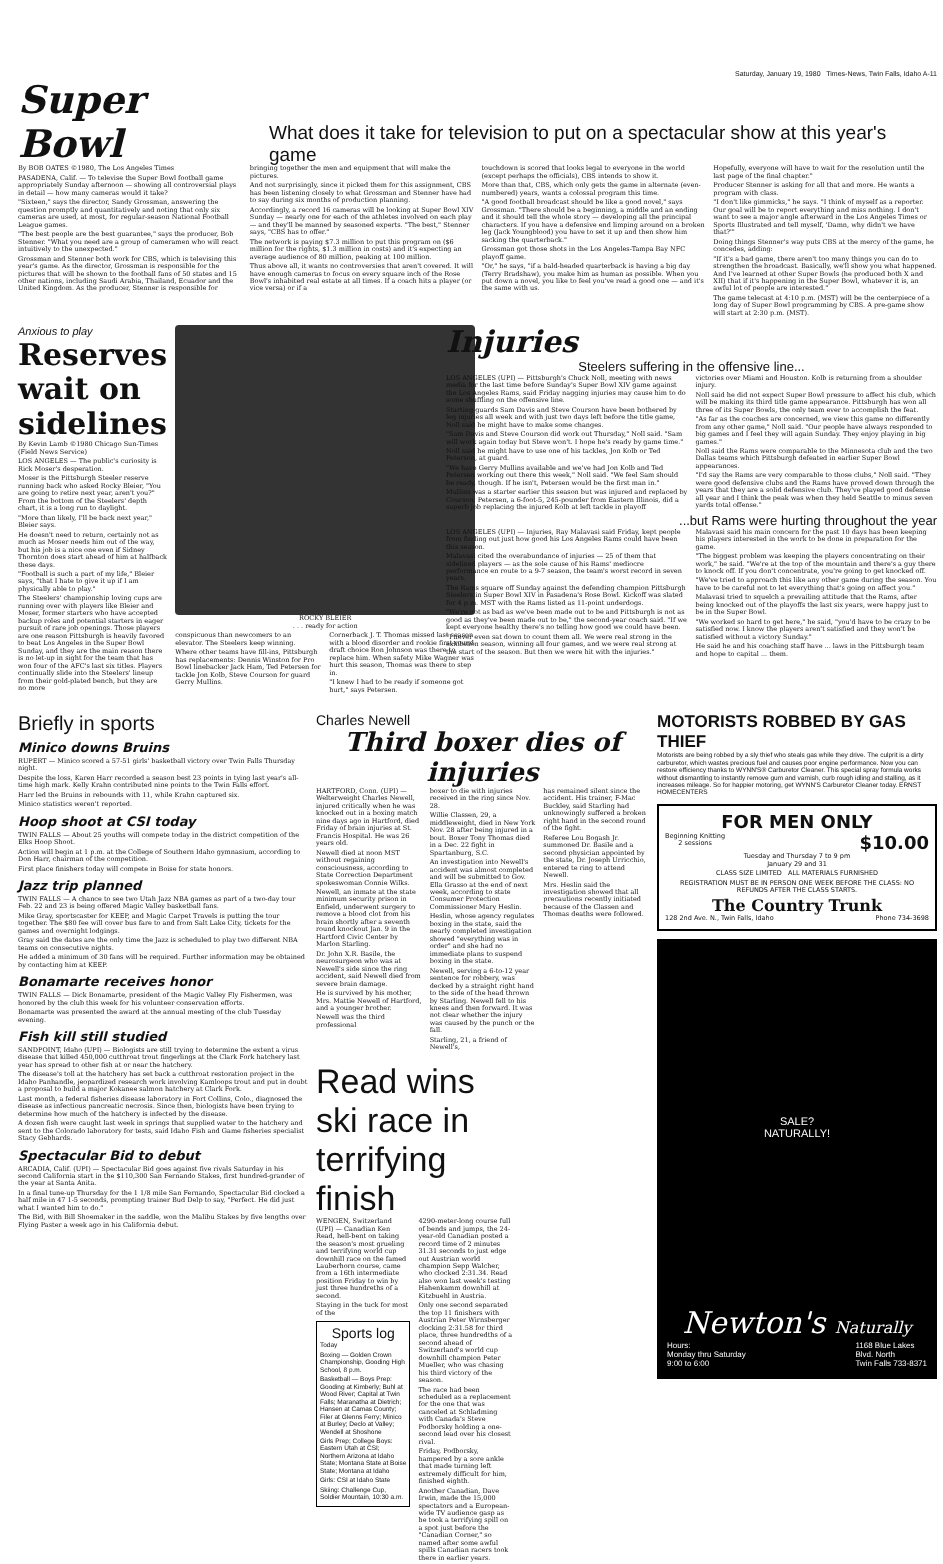Saturday, January 19, 1980 Times-News, Twin Falls, Idaho A-11
Super Bowl
What does it take for television to put on a spectacular show at this year's game
By BOB OATES ©1980, The Los Angeles Times
PASADENA, Calif. — To televise the Super Bowl football game appropriately Sunday afternoon — showing all controversial plays in detail — how many cameras would it take?
"Sixteen," says the director, Sandy Grossman, answering the question promptly and quantitatively and noting that only six cameras are used, at most, for regular-season National Football League games.
"The best people are the best guarantee," says the producer, Bob Stenner. "What you need are a group of cameramen who will react intuitively to the unexpected."
Grossman and Stenner both work for CBS, which is televising this year's game. As the director, Grossman is responsible for the pictures that will be shown to the football fans of 50 states and 15 other nations, including Saudi Arabia, Thailand, Ecuador and the United Kingdom. As the producer, Stenner is responsible for
bringing together the men and equipment that will make the pictures.
And not surprisingly, since it picked them for this assignment, CBS has been listening closely to what Grossman and Stenner have had to say during six months of production planning.
Accordingly, a record 16 cameras will be looking at Super Bowl XIV Sunday — nearly one for each of the athletes involved on each play — and they'll be manned by seasoned experts. "The best," Stenner says, "CBS has to offer."
The network is paying $7.3 million to put this program on ($6 million for the rights, $1.3 million in costs) and it's expecting an average audience of 80 million, peaking at 100 million.
Thus above all, it wants no controversies that aren't covered. It will have enough cameras to focus on every square inch of the Rose Bowl's inhabited real estate at all times. If a coach hits a player (or vice versa) or if a
touchdown is scored that looks legal to everyone in the world (except perhaps the officials), CBS intends to show it.
More than that, CBS, which only gets the game in alternate (even-numbered) years, wants a colossal program this time.
"A good football broadcast should be like a good novel," says Grossman. "There should be a beginning, a middle and an ending and it should tell the whole story — developing all the principal characters. If you have a defensive end limping around on a broken leg (Jack Youngblood) you have to set it up and then show him sacking the quarterback."
Grossman got those shots in the Los Angeles-Tampa Bay NFC playoff game.
"Or," he says, "if a bald-headed quarterback is having a big day (Terry Bradshaw), you make him as human as possible. When you put down a novel, you like to feel you've read a good one — and it's the same with us.
Hopefully, everyone will have to wait for the resolution until the last page of the final chapter."
Producer Stenner is asking for all that and more. He wants a program with class.
"I don't like gimmicks," he says. "I think of myself as a reporter. Our goal will be to report everything and miss nothing. I don't want to see a major angle afterward in the Los Angeles Times or Sports Illustrated and tell myself, 'Damn, why didn't we have that?'"
Doing things Stenner's way puts CBS at the mercy of the game, he concedes, adding:
"If it's a bad game, there aren't too many things you can do to strengthen the broadcast. Basically, we'll show you what happened. And I've learned at other Super Bowls (he produced both X and XII) that if it's happening in the Super Bowl, whatever it is, an awful lot of people are interested."
The game telecast at 4:10 p.m. (MST) will be the centerpiece of a long day of Super Bowl programming by CBS. A pre-game show will start at 2:30 p.m. (MST).
Anxious to play
Reserves wait on sidelines
By Kevin Lamb ©1980 Chicago Sun-Times (Field News Service)
LOS ANGELES — The public's curiosity is Rick Moser's desperation.
Moser is the Pittsburgh Steeler reserve running back who asked Rocky Bleier, "You are going to retire next year, aren't you?" From the bottom of the Steelers' depth chart, it is a long run to daylight.
"More than likely, I'll be back next year," Bleier says.
He doesn't need to return, certainly not as much as Moser needs him out of the way, but his job is a nice one even if Sidney Thornton does start ahead of him at halfback these days.
"Football is such a part of my life," Bleier says, "that I hate to give it up if I am physically able to play."
The Steelers' championship loving cups are running over with players like Bleier and Moser, former starters who have accepted backup roles and potential starters in eager pursuit of rare job openings. Those players are one reason Pittsburgh is heavily favored to beat Los Angeles in the Super Bowl Sunday, and they are the main reason there is no let-up in sight for the team that has won four of the AFC's last six titles. Players continually slide into the Steelers' lineup from their gold-plated bench, but they are no more
ROCKY BLEIER
. . . ready for action
conspicuous than newcomers to an elevator. The Steelers keep winning.
Where other teams have fill-ins, Pittsburgh has replacements: Dennis Winston for Pro Bowl linebacker Jack Ham, Ted Petersen for tackle Jon Kolb, Steve Courson for guard Gerry Mullins.
Cornerback J. T. Thomas missed last season with a blood disorder and rookie first-round draft choice Ron Johnson was there to replace him. When safety Mike Wagner was hurt this season, Thomas was there to step in.
"I knew I had to be ready if someone got hurt," says Petersen.
Injuries
Steelers suffering in the offensive line...
LOS ANGELES (UPI) — Pittsburgh's Chuck Noll, meeting with news media for the last time before Sunday's Super Bowl XIV game against the Los Angeles Rams, said Friday nagging injuries may cause him to do some shuffling on the offensive line.
Starting guards Sam Davis and Steve Courson have been bothered by leg injuries all week and with just two days left before the title game, Noll said he might have to make some changes.
"Sam Davis and Steve Courson did work out Thursday," Noll said. "Sam will work again today but Steve won't. I hope he's ready by game time."
Noll said he might have to use one of his tackles, Jon Kolb or Ted Peterson, at guard.
"We have Gerry Mullins available and we've had Jon Kolb and Ted Petersen working out there this week," Noll said. "We feel Sam should be ready, though. If he isn't, Petersen would be the first man in."
Mullins was a starter earlier this season but was injured and replaced by Courson. Petersen, a 6-foot-5, 245-pounder from Eastern Illinois, did a superb job replacing the injured Kolb at left tackle in playoff
victories over Miami and Houston. Kolb is returning from a shoulder injury.
Noll said he did not expect Super Bowl pressure to affect his club, which will be making its third title game appearance. Pittsburgh has won all three of its Super Bowls, the only team ever to accomplish the feat.
"As far as the coaches are concerned, we view this game no differently from any other game," Noll said. "Our people have always responded to big games and I feel they will again Sunday. They enjoy playing in big games."
Noll said the Rams were comparable to the Minnesota club and the two Dallas teams which Pittsburgh defeated in earlier Super Bowl appearances.
"I'd say the Rams are very comparable to those clubs," Noll said. "They were good defensive clubs and the Rams have proved down through the years that they are a solid defensive club. They've played good defense all year and I think the peak was when they held Seattle to minus seven yards total offense."
...but Rams were hurting throughout the year
LOS ANGELES (UPI) — Injuries, Ray Malavasi said Friday, kept people from finding out just how good his Los Angeles Rams could have been this season.
Malavasi cited the overabundance of injuries — 25 of them that sidelined players — as the sole cause of his Rams' mediocre performance en route to a 9-7 season, the team's worst record in seven years.
The Rams square off Sunday against the defending champion Pittsburgh Steelers in Super Bowl XIV in Pasadena's Rose Bowl. Kickoff was slated for 4 p.m. MST with the Rams listed as 11-point underdogs.
"We're not as bad as we've been made out to be and Pittsburgh is not as good as they've been made out to be," the second-year coach said. "If we kept everyone healthy there's no telling how good we could have been.
"I never even sat down to count them all. We were real strong in the exhibition season, winning all four games, and we were real strong at the start of the season. But then we were hit with the injuries."
Malavasi said his main concern for the past 10 days has been keeping his players interested in the work to be done in preparation for the game.
"The biggest problem was keeping the players concentrating on their work," he said. "We're at the top of the mountain and there's a guy there to knock off. If you don't concentrate, you're going to get knocked off.
"We've tried to approach this like any other game during the season. You have to be careful not to let everything that's going on affect you."
Malavasi tried to squelch a prevailing attitude that the Rams, after being knocked out of the playoffs the last six years, were happy just to be in the Super Bowl.
"We worked so hard to get here," he said, "you'd have to be crazy to be satisfied now. I know the players aren't satisfied and they won't be satisfied without a victory Sunday."
He said he and his coaching staff have ... laws in the Pittsburgh team and hope to capital ... them.
Briefly in sports
Minico downs Bruins
RUPERT — Minico scored a 57-51 girls' basketball victory over Twin Falls Thursday night.
Despite the loss, Karen Harr recorded a season best 23 points in tying last year's all-time high mark. Kelly Krahn contributed nine points to the Twin Falls effort.
Harr led the Bruins in rebounds with 11, while Krahn captured six.
Minico statistics weren't reported.
Hoop shoot at CSI today
TWIN FALLS — About 25 youths will compete today in the district competition of the Elks Hoop Shoot.
Action will begin at 1 p.m. at the College of Southern Idaho gymnasium, according to Don Harr, chairman of the competition.
First place finishers today will compete in Boise for state honors.
Jazz trip planned
TWIN FALLS — A chance to see two Utah Jazz NBA games as part of a two-day tour Feb. 22 and 23 is being offered Magic Valley basketball fans.
Mike Gray, sportscaster for KEEP, and Magic Carpet Travels is putting the tour together. The $80 fee will cover bus fare to and from Salt Lake City, tickets for the games and overnight lodgings.
Gray said the dates are the only time the Jazz is scheduled to play two different NBA teams on consecutive nights.
He added a minimum of 30 fans will be required. Further information may be obtained by contacting him at KEEP.
Bonamarte receives honor
TWIN FALLS — Dick Bonamarte, president of the Magic Valley Fly Fishermen, was honored by the club this week for his volunteer conservation efforts.
Bonamarte was presented the award at the annual meeting of the club Tuesday evening.
Fish kill still studied
SANDPOINT, Idaho (UPI) — Biologists are still trying to determine the extent a virus disease that killed 450,000 cutthroat trout fingerlings at the Clark Fork hatchery last year has spread to other fish at or near the hatchery.
The disease's toll at the hatchery has set back a cutthroat restoration project in the Idaho Panhandle, jeopardized research work involving Kamloops trout and put in doubt a proposal to build a major Kokanee salmon hatchery at Clark Fork.
Last month, a federal fisheries disease laboratory in Fort Collins, Colo., diagnosed the disease as infectious pancreatic necrosis. Since then, biologists have been trying to determine how much of the hatchery is infected by the disease.
A dozen fish were caught last week in springs that supplied water to the hatchery and sent to the Colorado laboratory for tests, said Idaho Fish and Game fisheries specialist Stacy Gebhards.
Spectacular Bid to debut
ARCADIA, Calif. (UPI) — Spectacular Bid goes against five rivals Saturday in his second California start in the $110,300 San Fernando Stakes, first hundred-grander of the year at Santa Anita.
In a final tune-up Thursday for the 1 1/8 mile San Fernando, Spectacular Bid clocked a half mile in 47 1-5 seconds, prompting trainer Bud Delp to say, "Perfect. He did just what I wanted him to do."
The Bid, with Bill Shoemaker in the saddle, won the Malibu Stakes by five lengths over Flying Paster a week ago in his California debut.
Charles Newell
Third boxer dies of injuries
HARTFORD, Conn. (UPI) — Welterweight Charles Newell, injured critically when he was knocked out in a boxing match nine days ago in Hartford, died Friday of brain injuries at St. Francis Hospital. He was 26 years old.
Newell died at noon MST without regaining consciousness, according to State Correction Department spokeswoman Connie Wilks.
Newell, an inmate at the state minimum security prison in Enfield, underwent surgery to remove a blood clot from his brain shortly after a seventh round knockout Jan. 9 in the Hartford Civic Center by Marlon Starling.
Dr. John X.R. Basile, the neurosurgeon who was at Newell's side since the ring accident, said Newell died from severe brain damage.
He is survived by his mother, Mrs. Mattie Newell of Hartford, and a younger brother.
Newell was the third professional
boxer to die with injuries received in the ring since Nov. 28.
Willie Classen, 29, a middleweight, died in New York Nov. 28 after being injured in a bout. Boxer Tony Thomas died in a Dec. 22 fight in Spartanburg, S.C.
An investigation into Newell's accident was almost completed and will be submitted to Gov. Ella Grasso at the end of next week, according to state Consumer Protection Commissioner Mary Heslin.
Heslin, whose agency regulates boxing in the state, said the nearly completed investigation showed "everything was in order" and she had no immediate plans to suspend boxing in the state.
Newell, serving a 6-to-12 year sentence for robbery, was decked by a straight right hand to the side of the head thrown by Starling. Newell fell to his knees and then forward. It was not clear whether the injury was caused by the punch or the fall.
Starling, 21, a friend of Newell's,
has remained silent since the accident. His trainer, F-Mac Buckley, said Starling had unknowingly suffered a broken right hand in the second round of the fight.
Referee Lou Bogash Jr. summoned Dr. Basile and a second physician appointed by the state, Dr. Joseph Urricchio, entered te ring to attend Newell.
Mrs. Heslin said the investigation showed that all precautions recently initiated because of the Classen and Thomas deaths were followed.
Read wins ski race in terrifying finish
WENGEN, Switzerland (UPI) — Canadian Ken Read, hell-bent on taking the season's most grueling and terrifying world cup downhill race on the famed Lauberhorn course, came from a 16th intermediate position Friday to win by just three hundreths of a second.
Staying in the tuck for most of the
Sports log
Today
Boxing — Golden Crown Championship, Gooding High School, 8 p.m.
Basketball — Boys Prep: Gooding at Kimberly; Buhl at Wood River; Capital at Twin Falls; Maranatha at Dietrich; Hansen at Camas County; Filer at Glenns Ferry; Minico at Burley; Declo at Valley; Wendell at Shoshone
Girls Prep; College Boys: Eastern Utah at CSI; Northern Arizona at Idaho State; Montana State at Boise State; Montana at Idaho
Girls: CSI at Idaho State
Skiing: Challenge Cup, Soldier Mountain, 10:30 a.m.
4290-meter-long course full of bends and jumps, the 24-year-old Canadian posted a record time of 2 minutes 31.31 seconds to just edge out Austrian world champion Sepp Walcher, who clocked 2:31.34. Read also won last week's testing Hahenkamm downhill at Kitzbuehl in Austria.
Only one second separated the top 11 finishers with Austrian Peter Wirnsberger clocking 2:31.58 for third place, three hundredths of a second ahead of Switzerland's world cup downhill champion Peter Mueller, who was chasing his third victory of the season.
The race had been scheduled as a replacement for the one that was canceled at Schladming with Canada's Steve Podborsky holding a one-second lead over his closest rival.
Friday, Podborsky, hampered by a sore ankle that made turning left extremely difficult for him, finished eighth.
Another Canadian, Dave Irwin, made the 15,000 spectators and a European-wide TV audience gasp as he took a terrifying spill on a spot just before the "Canadian Corner," so named after some awful spills Canadian racers took there in earlier years.
MOTORISTS ROBBED BY GAS THIEF
Motorists are being robbed by a sly thief who steals gas while they drive. The culprit is a dirty carburetor, which wastes precious fuel and causes poor engine performance. Now you can restore efficiency thanks to WYNN'S® Carburetor Cleaner. This special spray formula works without dismantling to instantly remove gum and varnish, curb rough idling and stalling, as it increases mileage. So for happier motoring, get WYNN'S Carburetor Cleaner today. ERNST HOMECENTERS
FOR MEN ONLY
Beginning Knitting
2 sessions $10.00
Tuesday and Thursday 7 to 9 pm
January 29 and 31
CLASS SIZE LIMITED ALL MATERIALS FURNISHED
REGISTRATION MUST BE IN PERSON ONE WEEK BEFORE THE CLASS: NO REFUNDS AFTER THE CLASS STARTS.
The Country Trunk
128 2nd Ave. N., Twin Falls, Idaho Phone 734-3698
SALE?
NATURALLY!
Newton's Naturally
Hours:
Monday thru Saturday
9:00 to 6:00 1168 Blue Lakes
Blvd. North
Twin Falls 733-8371